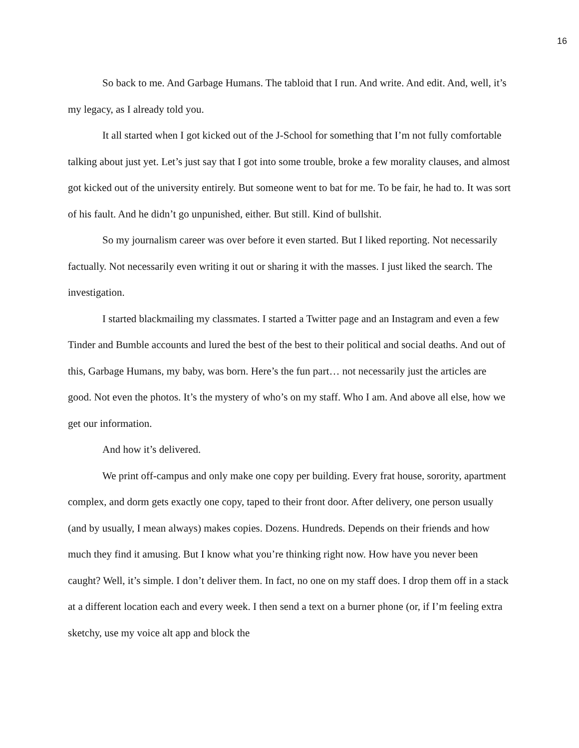16
So back to me. And Garbage Humans. The tabloid that I run. And write. And edit. And, well, it’s my legacy, as I already told you.
It all started when I got kicked out of the J-School for something that I’m not fully comfortable talking about just yet. Let’s just say that I got into some trouble, broke a few morality clauses, and almost got kicked out of the university entirely. But someone went to bat for me. To be fair, he had to. It was sort of his fault. And he didn’t go unpunished, either. But still. Kind of bullshit.
So my journalism career was over before it even started. But I liked reporting. Not necessarily factually. Not necessarily even writing it out or sharing it with the masses. I just liked the search. The investigation.
I started blackmailing my classmates. I started a Twitter page and an Instagram and even a few Tinder and Bumble accounts and lured the best of the best to their political and social deaths. And out of this, Garbage Humans, my baby, was born. Here’s the fun part… not necessarily just the articles are good. Not even the photos. It’s the mystery of who’s on my staff. Who I am. And above all else, how we get our information.
And how it’s delivered.
We print off-campus and only make one copy per building. Every frat house, sorority, apartment complex, and dorm gets exactly one copy, taped to their front door. After delivery, one person usually (and by usually, I mean always) makes copies. Dozens. Hundreds. Depends on their friends and how much they find it amusing. But I know what you’re thinking right now. How have you never been caught? Well, it’s simple. I don’t deliver them. In fact, no one on my staff does. I drop them off in a stack at a different location each and every week. I then send a text on a burner phone (or, if I’m feeling extra sketchy, use my voice alt app and block the